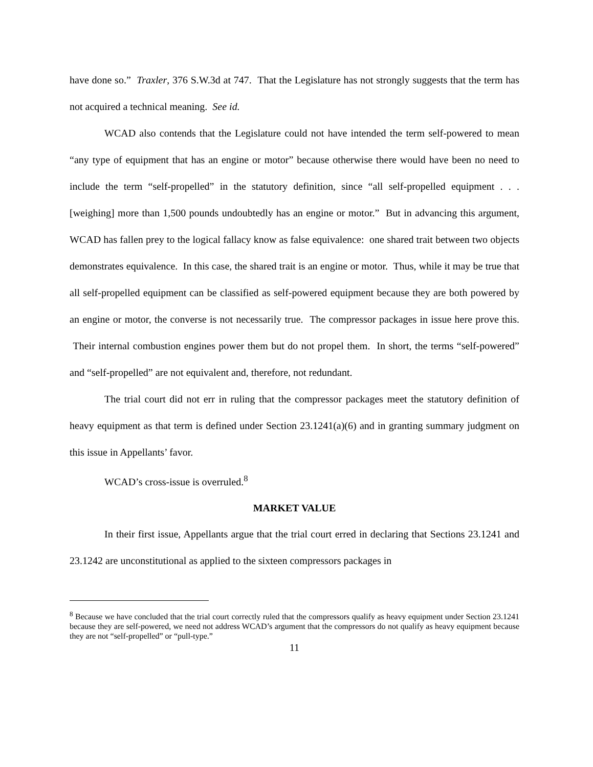have done so.” Traxler, 376 S.W.3d at 747. That the Legislature has not strongly suggests that the term has not acquired a technical meaning. See id.
WCAD also contends that the Legislature could not have intended the term self-powered to mean “any type of equipment that has an engine or motor” because otherwise there would have been no need to include the term “self-propelled” in the statutory definition, since “all self-propelled equipment . . . [weighing] more than 1,500 pounds undoubtedly has an engine or motor.” But in advancing this argument, WCAD has fallen prey to the logical fallacy know as false equivalence: one shared trait between two objects demonstrates equivalence. In this case, the shared trait is an engine or motor. Thus, while it may be true that all self-propelled equipment can be classified as self-powered equipment because they are both powered by an engine or motor, the converse is not necessarily true. The compressor packages in issue here prove this. Their internal combustion engines power them but do not propel them. In short, the terms “self-powered” and “self-propelled” are not equivalent and, therefore, not redundant.
The trial court did not err in ruling that the compressor packages meet the statutory definition of heavy equipment as that term is defined under Section 23.1241(a)(6) and in granting summary judgment on this issue in Appellants’ favor.
WCAD’s cross-issue is overruled.<sup>8</sup>
MARKET VALUE
In their first issue, Appellants argue that the trial court erred in declaring that Sections 23.1241 and 23.1242 are unconstitutional as applied to the sixteen compressors packages in
<sup>8</sup> Because we have concluded that the trial court correctly ruled that the compressors qualify as heavy equipment under Section 23.1241 because they are self-powered, we need not address WCAD’s argument that the compressors do not qualify as heavy equipment because they are not “self-propelled” or “pull-type.”
11